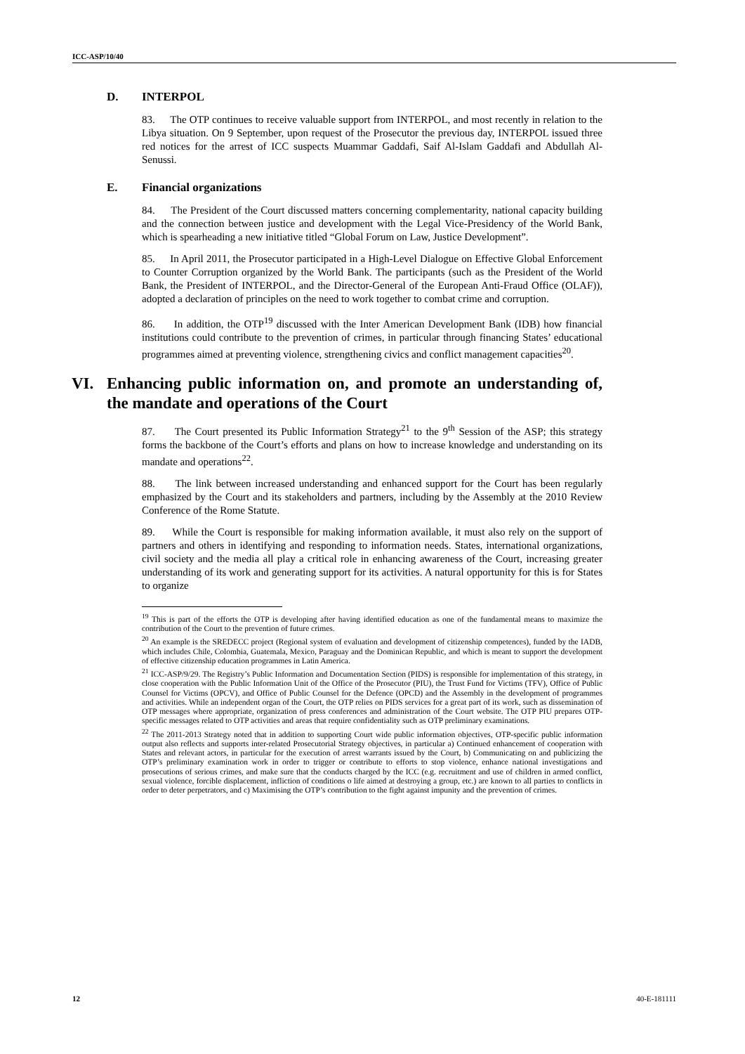ICC-ASP/10/40
D. INTERPOL
83. The OTP continues to receive valuable support from INTERPOL, and most recently in relation to the Libya situation. On 9 September, upon request of the Prosecutor the previous day, INTERPOL issued three red notices for the arrest of ICC suspects Muammar Gaddafi, Saif Al-Islam Gaddafi and Abdullah Al-Senussi.
E. Financial organizations
84. The President of the Court discussed matters concerning complementarity, national capacity building and the connection between justice and development with the Legal Vice-Presidency of the World Bank, which is spearheading a new initiative titled “Global Forum on Law, Justice Development”.
85. In April 2011, the Prosecutor participated in a High-Level Dialogue on Effective Global Enforcement to Counter Corruption organized by the World Bank. The participants (such as the President of the World Bank, the President of INTERPOL, and the Director-General of the European Anti-Fraud Office (OLAF)), adopted a declaration of principles on the need to work together to combat crime and corruption.
86. In addition, the OTP<sup>19</sup> discussed with the Inter American Development Bank (IDB) how financial institutions could contribute to the prevention of crimes, in particular through financing States’ educational programmes aimed at preventing violence, strengthening civics and conflict management capacities<sup>20</sup>.
VI. Enhancing public information on, and promote an understanding of, the mandate and operations of the Court
87. The Court presented its Public Information Strategy<sup>21</sup> to the 9<sup>th</sup> Session of the ASP; this strategy forms the backbone of the Court’s efforts and plans on how to increase knowledge and understanding on its mandate and operations<sup>22</sup>.
88. The link between increased understanding and enhanced support for the Court has been regularly emphasized by the Court and its stakeholders and partners, including by the Assembly at the 2010 Review Conference of the Rome Statute.
89. While the Court is responsible for making information available, it must also rely on the support of partners and others in identifying and responding to information needs. States, international organizations, civil society and the media all play a critical role in enhancing awareness of the Court, increasing greater understanding of its work and generating support for its activities. A natural opportunity for this is for States to organize
<sup>19</sup> This is part of the efforts the OTP is developing after having identified education as one of the fundamental means to maximize the contribution of the Court to the prevention of future crimes.
<sup>20</sup> An example is the SREDECC project (Regional system of evaluation and development of citizenship competences), funded by the IADB, which includes Chile, Colombia, Guatemala, Mexico, Paraguay and the Dominican Republic, and which is meant to support the development of effective citizenship education programmes in Latin America.
<sup>21</sup> ICC-ASP/9/29. The Registry’s Public Information and Documentation Section (PIDS) is responsible for implementation of this strategy, in close cooperation with the Public Information Unit of the Office of the Prosecutor (PIU), the Trust Fund for Victims (TFV), Office of Public Counsel for Victims (OPCV), and Office of Public Counsel for the Defence (OPCD) and the Assembly in the development of programmes and activities. While an independent organ of the Court, the OTP relies on PIDS services for a great part of its work, such as dissemination of OTP messages where appropriate, organization of press conferences and administration of the Court website. The OTP PIU prepares OTP-specific messages related to OTP activities and areas that require confidentiality such as OTP preliminary examinations.
<sup>22</sup> The 2011-2013 Strategy noted that in addition to supporting Court wide public information objectives, OTP-specific public information output also reflects and supports inter-related Prosecutorial Strategy objectives, in particular a) Continued enhancement of cooperation with States and relevant actors, in particular for the execution of arrest warrants issued by the Court, b) Communicating on and publicizing the OTP’s preliminary examination work in order to trigger or contribute to efforts to stop violence, enhance national investigations and prosecutions of serious crimes, and make sure that the conducts charged by the ICC (e.g. recruitment and use of children in armed conflict, sexual violence, forcible displacement, infliction of conditions o life aimed at destroying a group, etc.) are known to all parties to conflicts in order to deter perpetrators, and c) Maximising the OTP’s contribution to the fight against impunity and the prevention of crimes.
12 40-E-181111